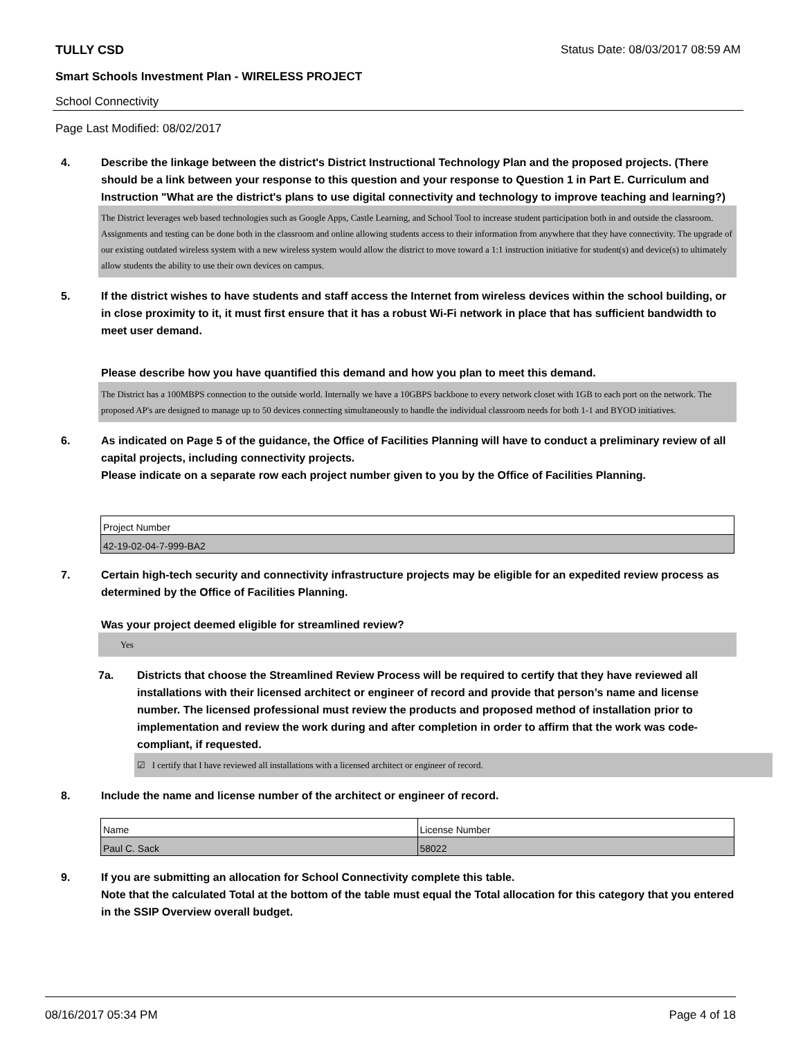TULLY CSD Status Date: 08/03/2017 08:59 AM
Smart Schools Investment Plan - WIRELESS PROJECT
School Connectivity
Page Last Modified: 08/02/2017
4. Describe the linkage between the district's District Instructional Technology Plan and the proposed projects. (There should be a link between your response to this question and your response to Question 1 in Part E. Curriculum and Instruction "What are the district's plans to use digital connectivity and technology to improve teaching and learning?)
The District leverages web based technologies such as Google Apps, Castle Learning, and School Tool to increase student participation both in and outside the classroom. Assignments and testing can be done both in the classroom and online allowing students access to their information from anywhere that they have connectivity. The upgrade of our existing outdated wireless system with a new wireless system would allow the district to move toward a 1:1 instruction initiative for student(s) and device(s) to ultimately allow students the ability to use their own devices on campus.
5. If the district wishes to have students and staff access the Internet from wireless devices within the school building, or in close proximity to it, it must first ensure that it has a robust Wi-Fi network in place that has sufficient bandwidth to meet user demand.
Please describe how you have quantified this demand and how you plan to meet this demand.
The District has a 100MBPS connection to the outside world. Internally we have a 10GBPS backbone to every network closet with 1GB to each port on the network. The proposed AP's are designed to manage up to 50 devices connecting simultaneously to handle the individual classroom needs for both 1-1 and BYOD initiatives.
6. As indicated on Page 5 of the guidance, the Office of Facilities Planning will have to conduct a preliminary review of all capital projects, including connectivity projects.
Please indicate on a separate row each project number given to you by the Office of Facilities Planning.
| Project Number |
| 42-19-02-04-7-999-BA2 |
7. Certain high-tech security and connectivity infrastructure projects may be eligible for an expedited review process as determined by the Office of Facilities Planning.
Was your project deemed eligible for streamlined review?
Yes
7a. Districts that choose the Streamlined Review Process will be required to certify that they have reviewed all installations with their licensed architect or engineer of record and provide that person’s name and license number. The licensed professional must review the products and proposed method of installation prior to implementation and review the work during and after completion in order to affirm that the work was code-compliant, if requested.
☑ I certify that I have reviewed all installations with a licensed architect or engineer of record.
8. Include the name and license number of the architect or engineer of record.
| Name | License Number |
| Paul C. Sack | 58022 |
9. If you are submitting an allocation for School Connectivity complete this table.
Note that the calculated Total at the bottom of the table must equal the Total allocation for this category that you entered in the SSIP Overview overall budget.
08/16/2017 05:34 PM Page 4 of 18